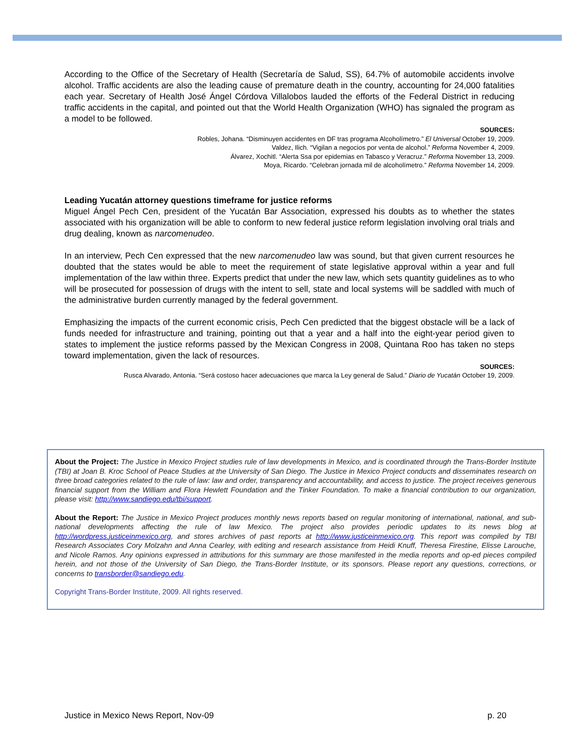According to the Office of the Secretary of Health (Secretaría de Salud, SS), 64.7% of automobile accidents involve alcohol. Traffic accidents are also the leading cause of premature death in the country, accounting for 24,000 fatalities each year. Secretary of Health José Ángel Córdova Villalobos lauded the efforts of the Federal District in reducing traffic accidents in the capital, and pointed out that the World Health Organization (WHO) has signaled the program as a model to be followed.
SOURCES:
Robles, Johana. “Disminuyen accidentes en DF tras programa Alcoholímetro.” El Universal October 19, 2009.
Valdez, Ilich. “Vigilan a negocios por venta de alcohol.” Reforma November 4, 2009.
Álvarez, Xochitl. “Alerta Ssa por epidemias en Tabasco y Veracruz.” Reforma November 13, 2009.
Moya, Ricardo. “Celebran jornada mil de alcoholímetro.” Reforma November 14, 2009.
Leading Yucatán attorney questions timeframe for justice reforms
Miguel Ángel Pech Cen, president of the Yucatán Bar Association, expressed his doubts as to whether the states associated with his organization will be able to conform to new federal justice reform legislation involving oral trials and drug dealing, known as narcomenudeo.
In an interview, Pech Cen expressed that the new narcomenudeo law was sound, but that given current resources he doubted that the states would be able to meet the requirement of state legislative approval within a year and full implementation of the law within three. Experts predict that under the new law, which sets quantity guidelines as to who will be prosecuted for possession of drugs with the intent to sell, state and local systems will be saddled with much of the administrative burden currently managed by the federal government.
Emphasizing the impacts of the current economic crisis, Pech Cen predicted that the biggest obstacle will be a lack of funds needed for infrastructure and training, pointing out that a year and a half into the eight-year period given to states to implement the justice reforms passed by the Mexican Congress in 2008, Quintana Roo has taken no steps toward implementation, given the lack of resources.
SOURCES:
Rusca Alvarado, Antonia. “Será costoso hacer adecuaciones que marca la Ley general de Salud.” Diario de Yucatán October 19, 2009.
About the Project: The Justice in Mexico Project studies rule of law developments in Mexico, and is coordinated through the Trans-Border Institute (TBI) at Joan B. Kroc School of Peace Studies at the University of San Diego. The Justice in Mexico Project conducts and disseminates research on three broad categories related to the rule of law: law and order, transparency and accountability, and access to justice. The project receives generous financial support from the William and Flora Hewlett Foundation and the Tinker Foundation. To make a financial contribution to our organization, please visit: http://www.sandiego.edu/tbi/support.
About the Report: The Justice in Mexico Project produces monthly news reports based on regular monitoring of international, national, and sub-national developments affecting the rule of law Mexico. The project also provides periodic updates to its news blog at http://wordpress.justiceinmexico.org, and stores archives of past reports at http://www.justiceinmexico.org. This report was compiled by TBI Research Associates Cory Molzahn and Anna Cearley, with editing and research assistance from Heidi Knuff, Theresa Firestine, Elisse Larouche, and Nicole Ramos. Any opinions expressed in attributions for this summary are those manifested in the media reports and op-ed pieces compiled herein, and not those of the University of San Diego, the Trans-Border Institute, or its sponsors. Please report any questions, corrections, or concerns to transborder@sandiego.edu.
Copyright Trans-Border Institute, 2009. All rights reserved.
Justice in Mexico News Report, Nov-09 p. 20